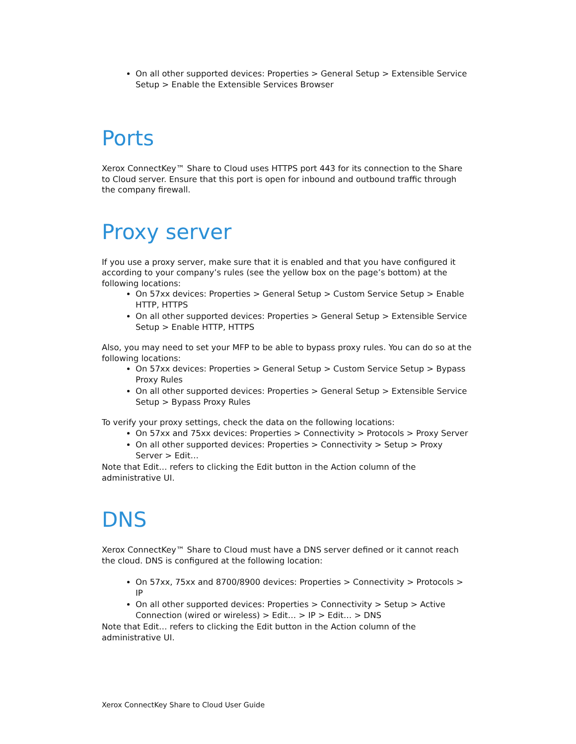On all other supported devices: Properties > General Setup > Extensible Service Setup > Enable the Extensible Services Browser
Ports
Xerox ConnectKey™ Share to Cloud uses HTTPS port 443 for its connection to the Share to Cloud server. Ensure that this port is open for inbound and outbound traffic through the company firewall.
Proxy server
If you use a proxy server, make sure that it is enabled and that you have configured it according to your company’s rules (see the yellow box on the page’s bottom) at the following locations:
On 57xx devices: Properties > General Setup > Custom Service Setup > Enable HTTP, HTTPS
On all other supported devices: Properties > General Setup > Extensible Service Setup > Enable HTTP, HTTPS
Also, you may need to set your MFP to be able to bypass proxy rules. You can do so at the following locations:
On 57xx devices: Properties > General Setup > Custom Service Setup > Bypass Proxy Rules
On all other supported devices: Properties > General Setup > Extensible Service Setup > Bypass Proxy Rules
To verify your proxy settings, check the data on the following locations:
On 57xx and 75xx devices: Properties > Connectivity > Protocols > Proxy Server
On all other supported devices: Properties > Connectivity > Setup > Proxy Server > Edit…
Note that Edit… refers to clicking the Edit button in the Action column of the administrative UI.
DNS
Xerox ConnectKey™ Share to Cloud must have a DNS server defined or it cannot reach the cloud. DNS is configured at the following location:
On 57xx, 75xx and 8700/8900 devices: Properties > Connectivity > Protocols > IP
On all other supported devices: Properties > Connectivity > Setup > Active Connection (wired or wireless) > Edit… > IP > Edit… > DNS
Note that Edit… refers to clicking the Edit button in the Action column of the administrative UI.
Xerox ConnectKey Share to Cloud User Guide